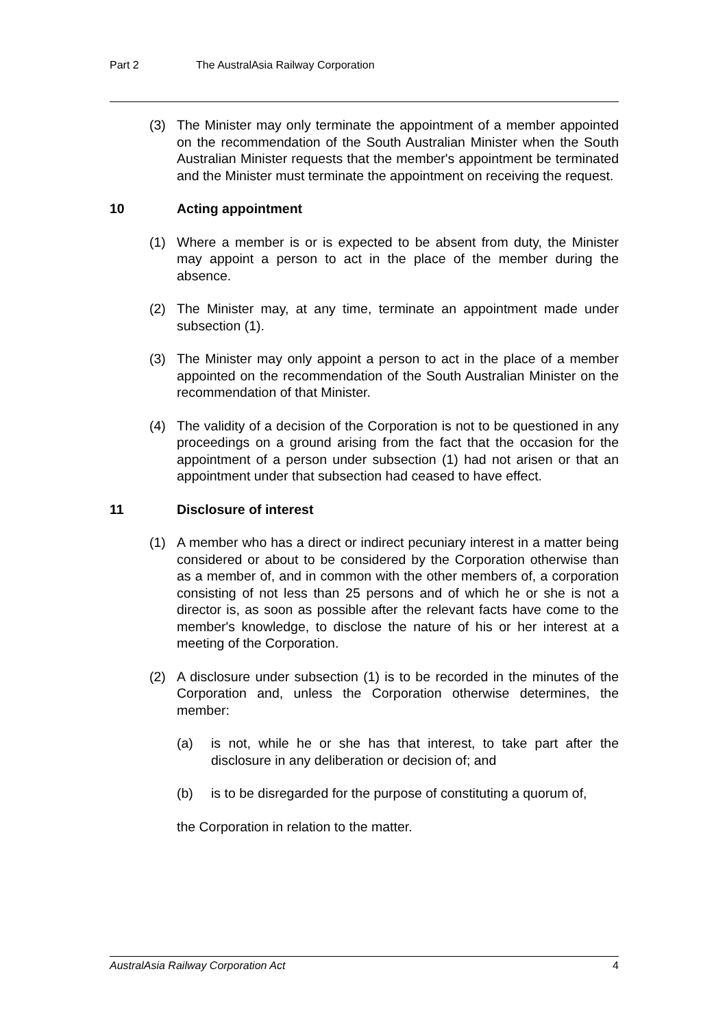Part 2 The AustralAsia Railway Corporation
(3) The Minister may only terminate the appointment of a member appointed on the recommendation of the South Australian Minister when the South Australian Minister requests that the member's appointment be terminated and the Minister must terminate the appointment on receiving the request.
10 Acting appointment
(1) Where a member is or is expected to be absent from duty, the Minister may appoint a person to act in the place of the member during the absence.
(2) The Minister may, at any time, terminate an appointment made under subsection (1).
(3) The Minister may only appoint a person to act in the place of a member appointed on the recommendation of the South Australian Minister on the recommendation of that Minister.
(4) The validity of a decision of the Corporation is not to be questioned in any proceedings on a ground arising from the fact that the occasion for the appointment of a person under subsection (1) had not arisen or that an appointment under that subsection had ceased to have effect.
11 Disclosure of interest
(1) A member who has a direct or indirect pecuniary interest in a matter being considered or about to be considered by the Corporation otherwise than as a member of, and in common with the other members of, a corporation consisting of not less than 25 persons and of which he or she is not a director is, as soon as possible after the relevant facts have come to the member's knowledge, to disclose the nature of his or her interest at a meeting of the Corporation.
(2) A disclosure under subsection (1) is to be recorded in the minutes of the Corporation and, unless the Corporation otherwise determines, the member:
(a) is not, while he or she has that interest, to take part after the disclosure in any deliberation or decision of; and
(b) is to be disregarded for the purpose of constituting a quorum of,
the Corporation in relation to the matter.
AustralAsia Railway Corporation Act 4